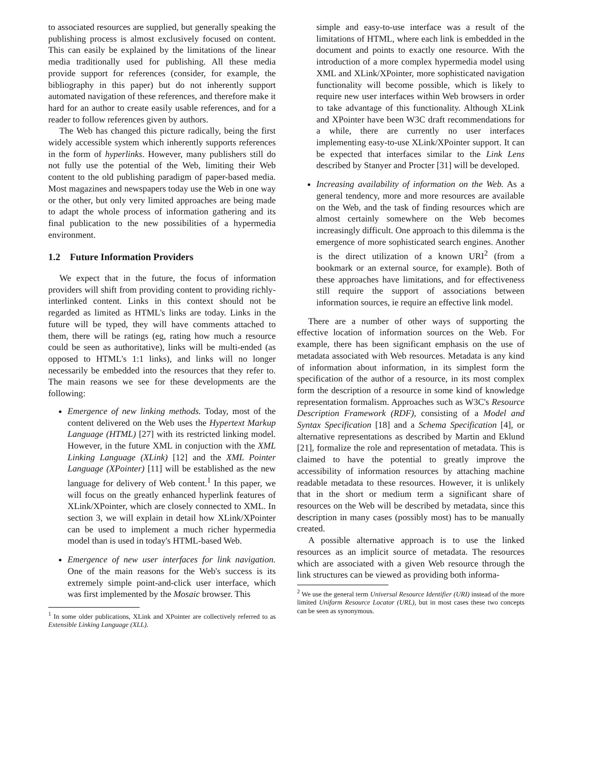to associated resources are supplied, but generally speaking the publishing process is almost exclusively focused on content. This can easily be explained by the limitations of the linear media traditionally used for publishing. All these media provide support for references (consider, for example, the bibliography in this paper) but do not inherently support automated navigation of these references, and therefore make it hard for an author to create easily usable references, and for a reader to follow references given by authors.
The Web has changed this picture radically, being the first widely accessible system which inherently supports references in the form of hyperlinks. However, many publishers still do not fully use the potential of the Web, limiting their Web content to the old publishing paradigm of paper-based media. Most magazines and newspapers today use the Web in one way or the other, but only very limited approaches are being made to adapt the whole process of information gathering and its final publication to the new possibilities of a hypermedia environment.
1.2 Future Information Providers
We expect that in the future, the focus of information providers will shift from providing content to providing richly-interlinked content. Links in this context should not be regarded as limited as HTML's links are today. Links in the future will be typed, they will have comments attached to them, there will be ratings (eg, rating how much a resource could be seen as authoritative), links will be multi-ended (as opposed to HTML's 1:1 links), and links will no longer necessarily be embedded into the resources that they refer to. The main reasons we see for these developments are the following:
Emergence of new linking methods. Today, most of the content delivered on the Web uses the Hypertext Markup Language (HTML) [27] with its restricted linking model. However, in the future XML in conjuction with the XML Linking Language (XLink) [12] and the XML Pointer Language (XPointer) [11] will be established as the new language for delivery of Web content.<sup>1</sup> In this paper, we will focus on the greatly enhanced hyperlink features of XLink/XPointer, which are closely connected to XML. In section 3, we will explain in detail how XLink/XPointer can be used to implement a much richer hypermedia model than is used in today's HTML-based Web.
Emergence of new user interfaces for link navigation. One of the main reasons for the Web's success is its extremely simple point-and-click user interface, which was first implemented by the Mosaic browser. This
<sup>1</sup> In some older publications, XLink and XPointer are collectively referred to as Extensible Linking Language (XLL).
simple and easy-to-use interface was a result of the limitations of HTML, where each link is embedded in the document and points to exactly one resource. With the introduction of a more complex hypermedia model using XML and XLink/XPointer, more sophisticated navigation functionality will become possible, which is likely to require new user interfaces within Web browsers in order to take advantage of this functionality. Although XLink and XPointer have been W3C draft recommendations for a while, there are currently no user interfaces implementing easy-to-use XLink/XPointer support. It can be expected that interfaces similar to the Link Lens described by Stanyer and Procter [31] will be developed.
Increasing availability of information on the Web. As a general tendency, more and more resources are available on the Web, and the task of finding resources which are almost certainly somewhere on the Web becomes increasingly difficult. One approach to this dilemma is the emergence of more sophisticated search engines. Another is the direct utilization of a known URI<sup>2</sup> (from a bookmark or an external source, for example). Both of these approaches have limitations, and for effectiveness still require the support of associations between information sources, ie require an effective link model.
There are a number of other ways of supporting the effective location of information sources on the Web. For example, there has been significant emphasis on the use of metadata associated with Web resources. Metadata is any kind of information about information, in its simplest form the specification of the author of a resource, in its most complex form the description of a resource in some kind of knowledge representation formalism. Approaches such as W3C's Resource Description Framework (RDF), consisting of a Model and Syntax Specification [18] and a Schema Specification [4], or alternative representations as described by Martin and Eklund [21], formalize the role and representation of metadata. This is claimed to have the potential to greatly improve the accessibility of information resources by attaching machine readable metadata to these resources. However, it is unlikely that in the short or medium term a significant share of resources on the Web will be described by metadata, since this description in many cases (possibly most) has to be manually created.
A possible alternative approach is to use the linked resources as an implicit source of metadata. The resources which are associated with a given Web resource through the link structures can be viewed as providing both informa-
<sup>2</sup> We use the general term Universal Resource Identifier (URI) instead of the more limited Uniform Resource Locator (URL), but in most cases these two concepts can be seen as synonymous.